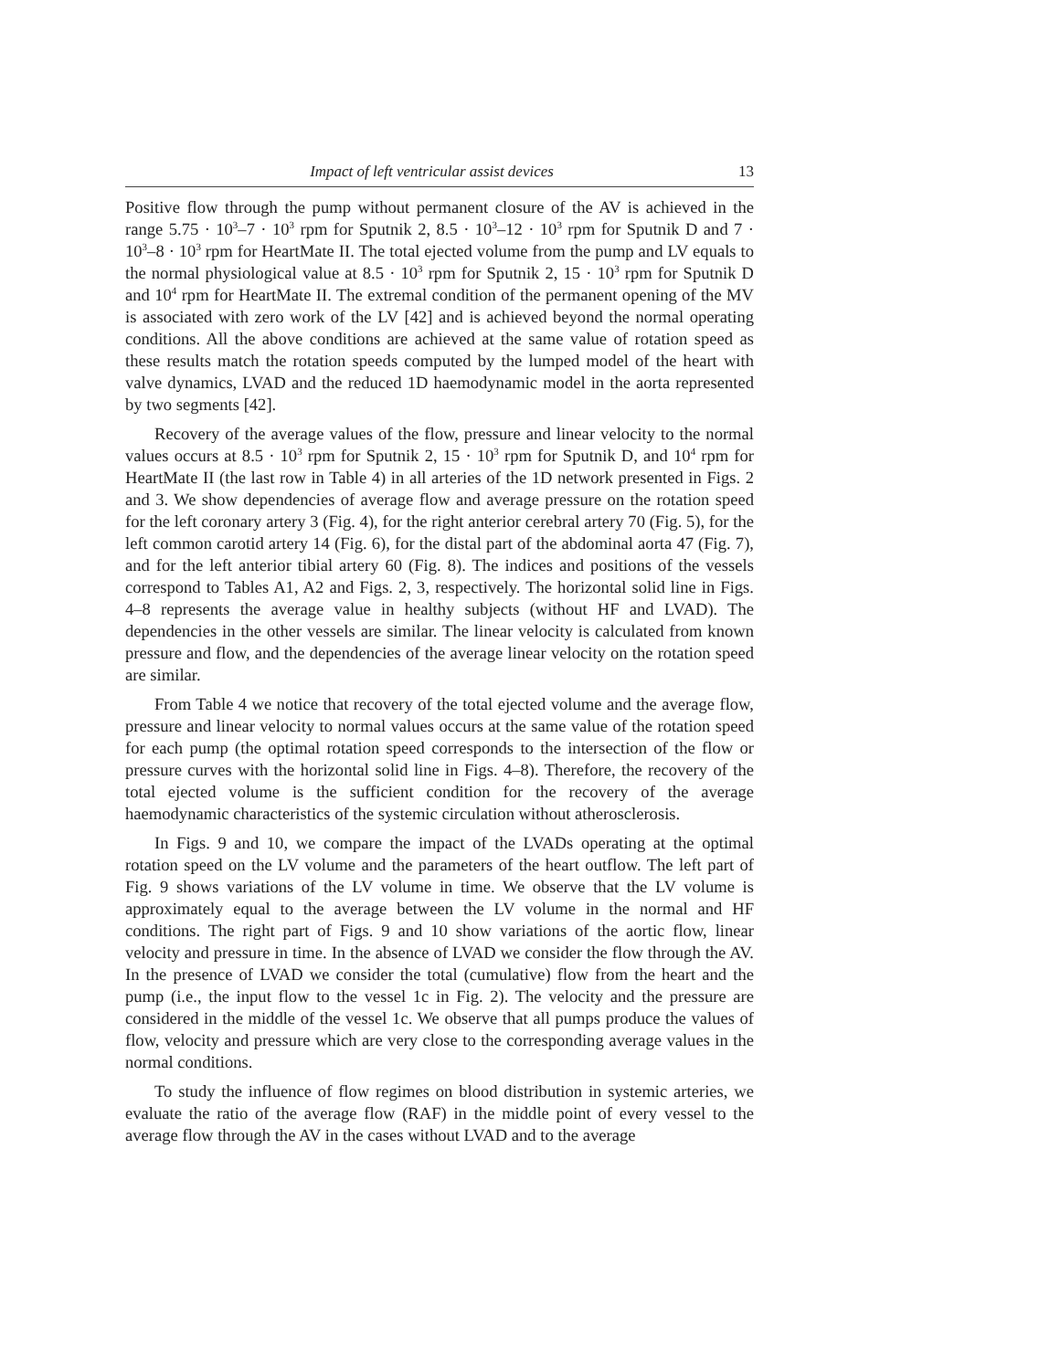Impact of left ventricular assist devices 13
Positive flow through the pump without permanent closure of the AV is achieved in the range 5.75 · 10<sup>3</sup>–7 · 10<sup>3</sup> rpm for Sputnik 2, 8.5 · 10<sup>3</sup>–12 · 10<sup>3</sup> rpm for Sputnik D and 7 · 10<sup>3</sup>–8 · 10<sup>3</sup> rpm for HeartMate II. The total ejected volume from the pump and LV equals to the normal physiological value at 8.5 · 10<sup>3</sup> rpm for Sputnik 2, 15 · 10<sup>3</sup> rpm for Sputnik D and 10<sup>4</sup> rpm for HeartMate II. The extremal condition of the permanent opening of the MV is associated with zero work of the LV [42] and is achieved beyond the normal operating conditions. All the above conditions are achieved at the same value of rotation speed as these results match the rotation speeds computed by the lumped model of the heart with valve dynamics, LVAD and the reduced 1D haemodynamic model in the aorta represented by two segments [42].
Recovery of the average values of the flow, pressure and linear velocity to the normal values occurs at 8.5 · 10<sup>3</sup> rpm for Sputnik 2, 15 · 10<sup>3</sup> rpm for Sputnik D, and 10<sup>4</sup> rpm for HeartMate II (the last row in Table 4) in all arteries of the 1D network presented in Figs. 2 and 3. We show dependencies of average flow and average pressure on the rotation speed for the left coronary artery 3 (Fig. 4), for the right anterior cerebral artery 70 (Fig. 5), for the left common carotid artery 14 (Fig. 6), for the distal part of the abdominal aorta 47 (Fig. 7), and for the left anterior tibial artery 60 (Fig. 8). The indices and positions of the vessels correspond to Tables A1, A2 and Figs. 2, 3, respectively. The horizontal solid line in Figs. 4–8 represents the average value in healthy subjects (without HF and LVAD). The dependencies in the other vessels are similar. The linear velocity is calculated from known pressure and flow, and the dependencies of the average linear velocity on the rotation speed are similar.
From Table 4 we notice that recovery of the total ejected volume and the average flow, pressure and linear velocity to normal values occurs at the same value of the rotation speed for each pump (the optimal rotation speed corresponds to the intersection of the flow or pressure curves with the horizontal solid line in Figs. 4–8). Therefore, the recovery of the total ejected volume is the sufficient condition for the recovery of the average haemodynamic characteristics of the systemic circulation without atherosclerosis.
In Figs. 9 and 10, we compare the impact of the LVADs operating at the optimal rotation speed on the LV volume and the parameters of the heart outflow. The left part of Fig. 9 shows variations of the LV volume in time. We observe that the LV volume is approximately equal to the average between the LV volume in the normal and HF conditions. The right part of Figs. 9 and 10 show variations of the aortic flow, linear velocity and pressure in time. In the absence of LVAD we consider the flow through the AV. In the presence of LVAD we consider the total (cumulative) flow from the heart and the pump (i.e., the input flow to the vessel 1c in Fig. 2). The velocity and the pressure are considered in the middle of the vessel 1c. We observe that all pumps produce the values of flow, velocity and pressure which are very close to the corresponding average values in the normal conditions.
To study the influence of flow regimes on blood distribution in systemic arteries, we evaluate the ratio of the average flow (RAF) in the middle point of every vessel to the average flow through the AV in the cases without LVAD and to the average